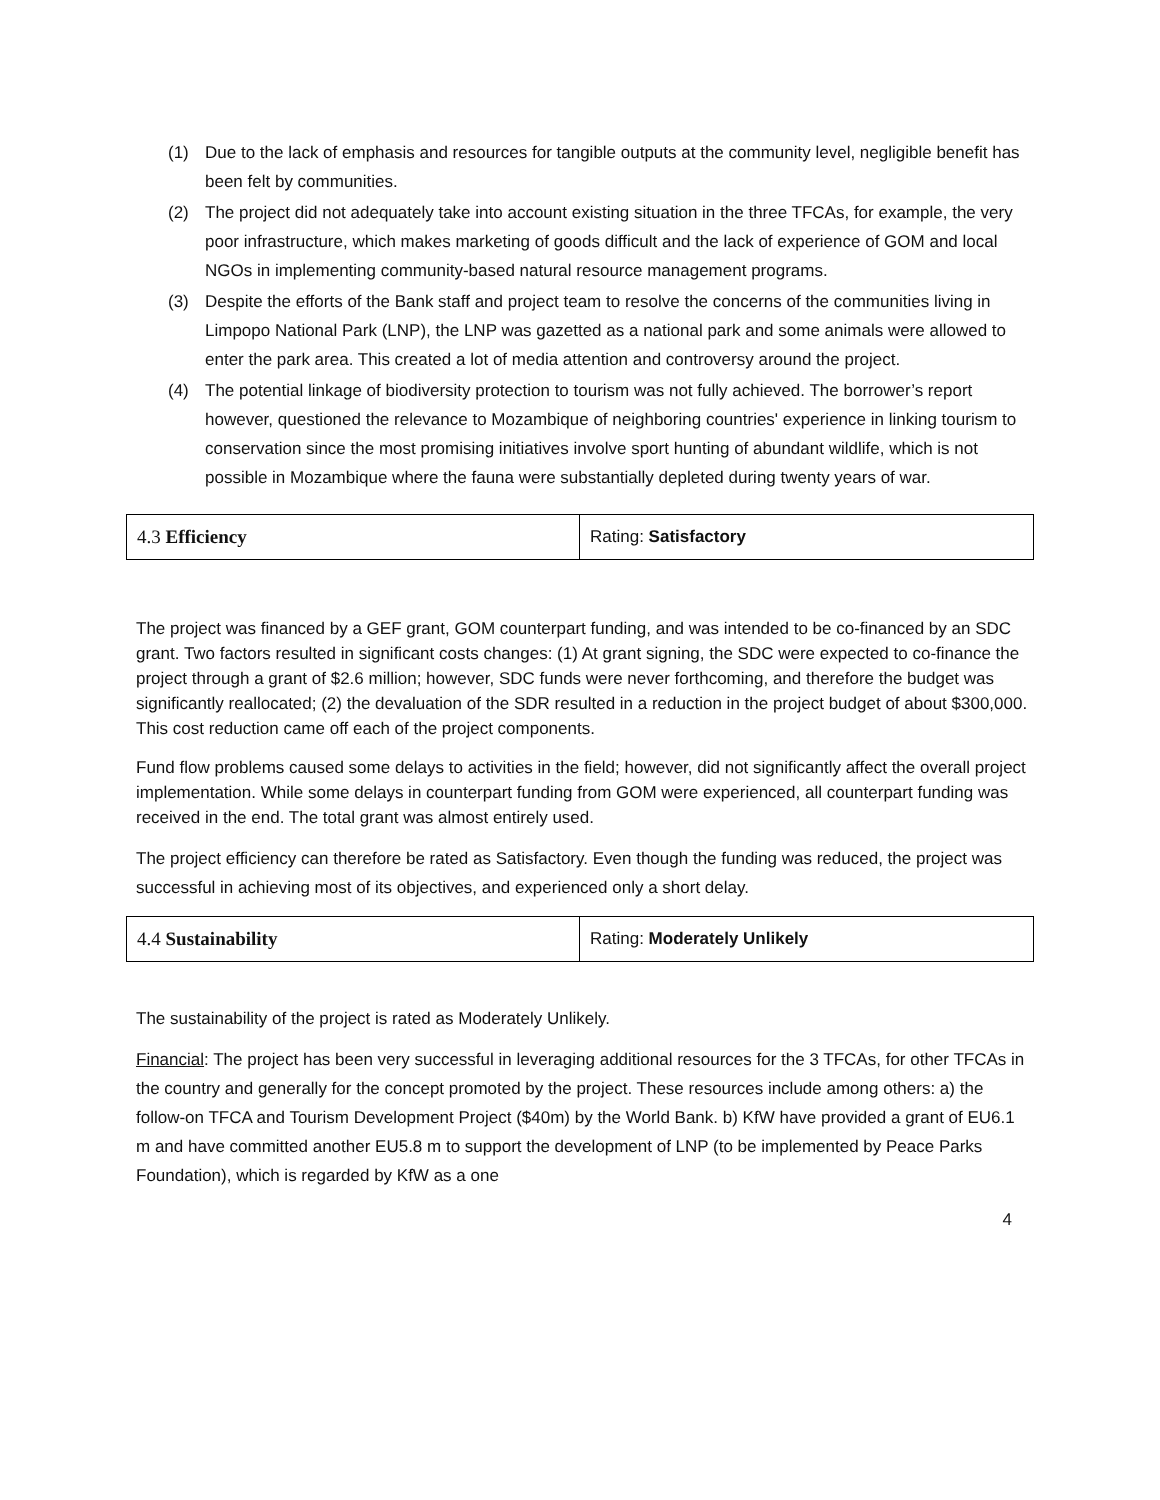(1) Due to the lack of emphasis and resources for tangible outputs at the community level, negligible benefit has been felt by communities.
(2) The project did not adequately take into account existing situation in the three TFCAs, for example, the very poor infrastructure, which makes marketing of goods difficult and the lack of experience of GOM and local NGOs in implementing community-based natural resource management programs.
(3) Despite the efforts of the Bank staff and project team to resolve the concerns of the communities living in Limpopo National Park (LNP), the LNP was gazetted as a national park and some animals were allowed to enter the park area. This created a lot of media attention and controversy around the project.
(4) The potential linkage of biodiversity protection to tourism was not fully achieved. The borrower’s report however, questioned the relevance to Mozambique of neighboring countries' experience in linking tourism to conservation since the most promising initiatives involve sport hunting of abundant wildlife, which is not possible in Mozambique where the fauna were substantially depleted during twenty years of war.
| 4.3 Efficiency | Rating: Satisfactory |
The project was financed by a GEF grant, GOM counterpart funding, and was intended to be co-financed by an SDC grant. Two factors resulted in significant costs changes: (1) At grant signing, the SDC were expected to co-finance the project through a grant of $2.6 million; however, SDC funds were never forthcoming, and therefore the budget was significantly reallocated; (2) the devaluation of the SDR resulted in a reduction in the project budget of about $300,000. This cost reduction came off each of the project components.
Fund flow problems caused some delays to activities in the field; however, did not significantly affect the overall project implementation. While some delays in counterpart funding from GOM were experienced, all counterpart funding was received in the end. The total grant was almost entirely used.
The project efficiency can therefore be rated as Satisfactory. Even though the funding was reduced, the project was successful in achieving most of its objectives, and experienced only a short delay.
| 4.4 Sustainability | Rating: Moderately Unlikely |
The sustainability of the project is rated as Moderately Unlikely.
Financial: The project has been very successful in leveraging additional resources for the 3 TFCAs, for other TFCAs in the country and generally for the concept promoted by the project. These resources include among others: a) the follow-on TFCA and Tourism Development Project ($40m) by the World Bank. b) KfW have provided a grant of EU6.1 m and have committed another EU5.8 m to support the development of LNP (to be implemented by Peace Parks Foundation), which is regarded by KfW as a one
4